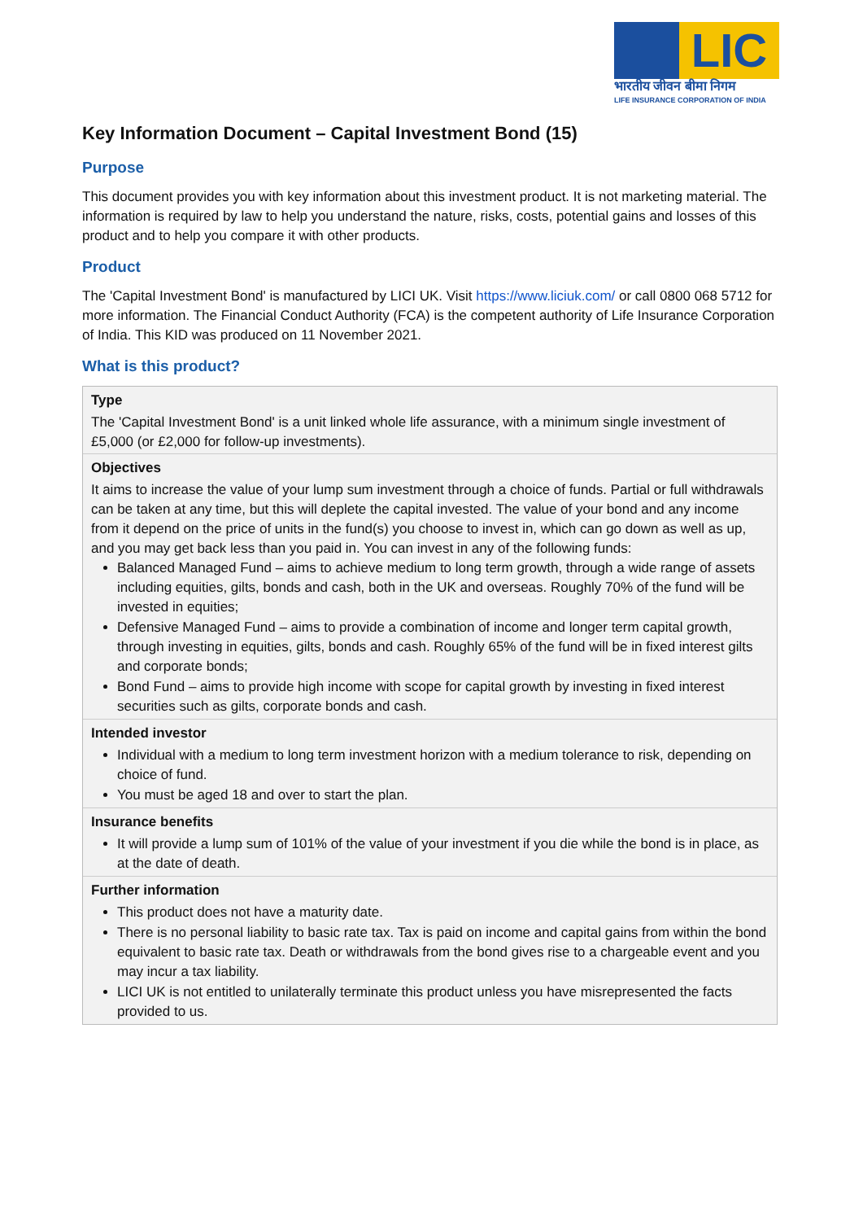LIC
भारतीय जीवन बीमा निगम
LIFE INSURANCE CORPORATION OF INDIA
Key Information Document – Capital Investment Bond (15)
Purpose
This document provides you with key information about this investment product. It is not marketing material. The information is required by law to help you understand the nature, risks, costs, potential gains and losses of this product and to help you compare it with other products.
Product
The 'Capital Investment Bond' is manufactured by LICI UK. Visit https://www.liciuk.com/ or call 0800 068 5712 for more information. The Financial Conduct Authority (FCA) is the competent authority of Life Insurance Corporation of India. This KID was produced on 11 November 2021.
What is this product?
Type
The 'Capital Investment Bond' is a unit linked whole life assurance, with a minimum single investment of £5,000 (or £2,000 for follow-up investments).
Objectives
It aims to increase the value of your lump sum investment through a choice of funds. Partial or full withdrawals can be taken at any time, but this will deplete the capital invested. The value of your bond and any income from it depend on the price of units in the fund(s) you choose to invest in, which can go down as well as up, and you may get back less than you paid in. You can invest in any of the following funds:
Balanced Managed Fund – aims to achieve medium to long term growth, through a wide range of assets including equities, gilts, bonds and cash, both in the UK and overseas. Roughly 70% of the fund will be invested in equities;
Defensive Managed Fund – aims to provide a combination of income and longer term capital growth, through investing in equities, gilts, bonds and cash. Roughly 65% of the fund will be in fixed interest gilts and corporate bonds;
Bond Fund – aims to provide high income with scope for capital growth by investing in fixed interest securities such as gilts, corporate bonds and cash.
Intended investor
Individual with a medium to long term investment horizon with a medium tolerance to risk, depending on choice of fund.
You must be aged 18 and over to start the plan.
Insurance benefits
It will provide a lump sum of 101% of the value of your investment if you die while the bond is in place, as at the date of death.
Further information
This product does not have a maturity date.
There is no personal liability to basic rate tax. Tax is paid on income and capital gains from within the bond equivalent to basic rate tax. Death or withdrawals from the bond gives rise to a chargeable event and you may incur a tax liability.
LICI UK is not entitled to unilaterally terminate this product unless you have misrepresented the facts provided to us.